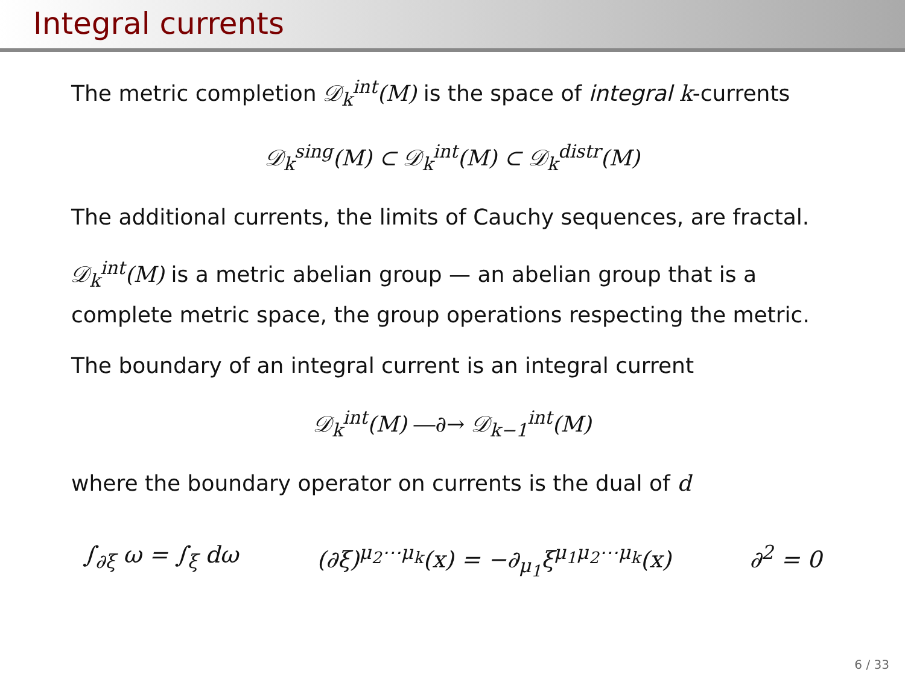Integral currents
The metric completion 𝒟<sub>k</sub><sup>int</sup>(M) is the space of integral k-currents
𝒟<sub>k</sub><sup>sing</sup>(M) ⊂ 𝒟<sub>k</sub><sup>int</sup>(M) ⊂ 𝒟<sub>k</sub><sup>distr</sup>(M)
The additional currents, the limits of Cauchy sequences, are fractal.
𝒟<sub>k</sub><sup>int</sup>(M) is a metric abelian group — an abelian group that is a complete metric space, the group operations respecting the metric.
The boundary of an integral current is an integral current
𝒟<sub>k</sub><sup>int</sup>(M) ―∂→ 𝒟<sub>k−1</sub><sup>int</sup>(M)
where the boundary operator on currents is the dual of d
∫<sub>∂ξ</sub> ω = ∫<sub>ξ</sub> dω (∂ξ)<sup>μ<sub>2</sub>⋯μ<sub>k</sub></sup>(x) = −∂<sub>μ<sub>1</sub></sub>ξ<sup>μ<sub>1</sub>μ<sub>2</sub>⋯μ<sub>k</sub></sup>(x) ∂<sup>2</sup> = 0
6 / 33